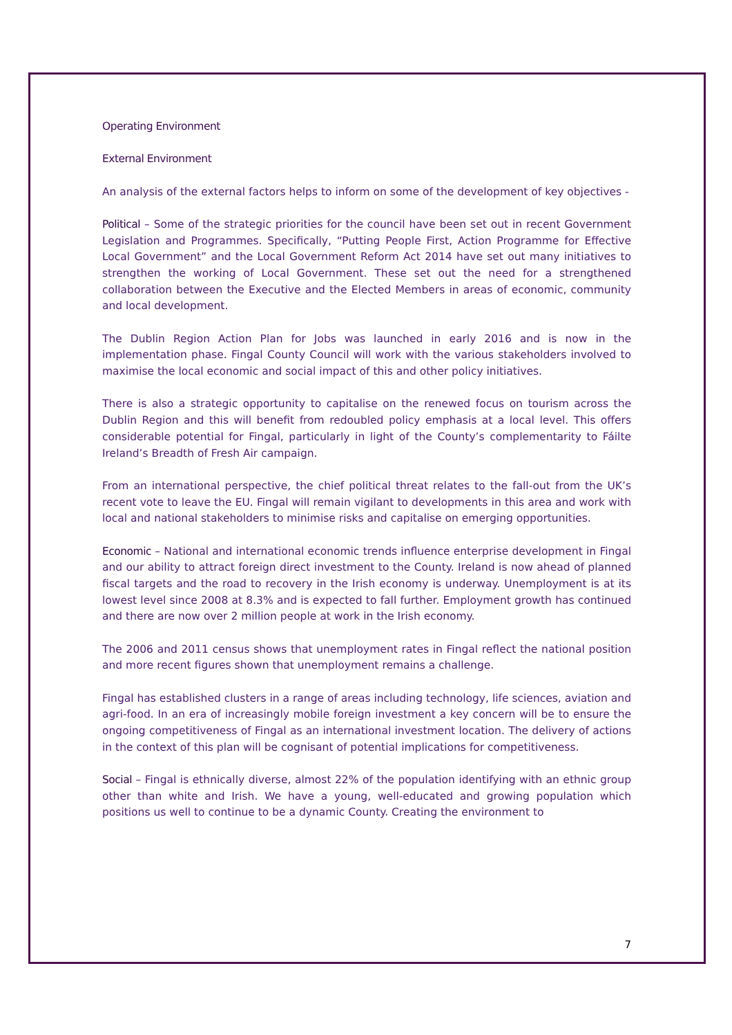Operating Environment
External Environment
An analysis of the external factors helps to inform on some of the development of key objectives -
Political – Some of the strategic priorities for the council have been set out in recent Government Legislation and Programmes. Specifically, “Putting People First, Action Programme for Effective Local Government” and the Local Government Reform Act 2014 have set out many initiatives to strengthen the working of Local Government. These set out the need for a strengthened collaboration between the Executive and the Elected Members in areas of economic, community and local development.
The Dublin Region Action Plan for Jobs was launched in early 2016 and is now in the implementation phase. Fingal County Council will work with the various stakeholders involved to maximise the local economic and social impact of this and other policy initiatives.
There is also a strategic opportunity to capitalise on the renewed focus on tourism across the Dublin Region and this will benefit from redoubled policy emphasis at a local level. This offers considerable potential for Fingal, particularly in light of the County’s complementarity to Fáilte Ireland’s Breadth of Fresh Air campaign.
From an international perspective, the chief political threat relates to the fall-out from the UK’s recent vote to leave the EU. Fingal will remain vigilant to developments in this area and work with local and national stakeholders to minimise risks and capitalise on emerging opportunities.
Economic – National and international economic trends influence enterprise development in Fingal and our ability to attract foreign direct investment to the County. Ireland is now ahead of planned fiscal targets and the road to recovery in the Irish economy is underway. Unemployment is at its lowest level since 2008 at 8.3% and is expected to fall further. Employment growth has continued and there are now over 2 million people at work in the Irish economy.
The 2006 and 2011 census shows that unemployment rates in Fingal reflect the national position and more recent figures shown that unemployment remains a challenge.
Fingal has established clusters in a range of areas including technology, life sciences, aviation and agri-food. In an era of increasingly mobile foreign investment a key concern will be to ensure the ongoing competitiveness of Fingal as an international investment location. The delivery of actions in the context of this plan will be cognisant of potential implications for competitiveness.
Social – Fingal is ethnically diverse, almost 22% of the population identifying with an ethnic group other than white and Irish. We have a young, well-educated and growing population which positions us well to continue to be a dynamic County. Creating the environment to
7